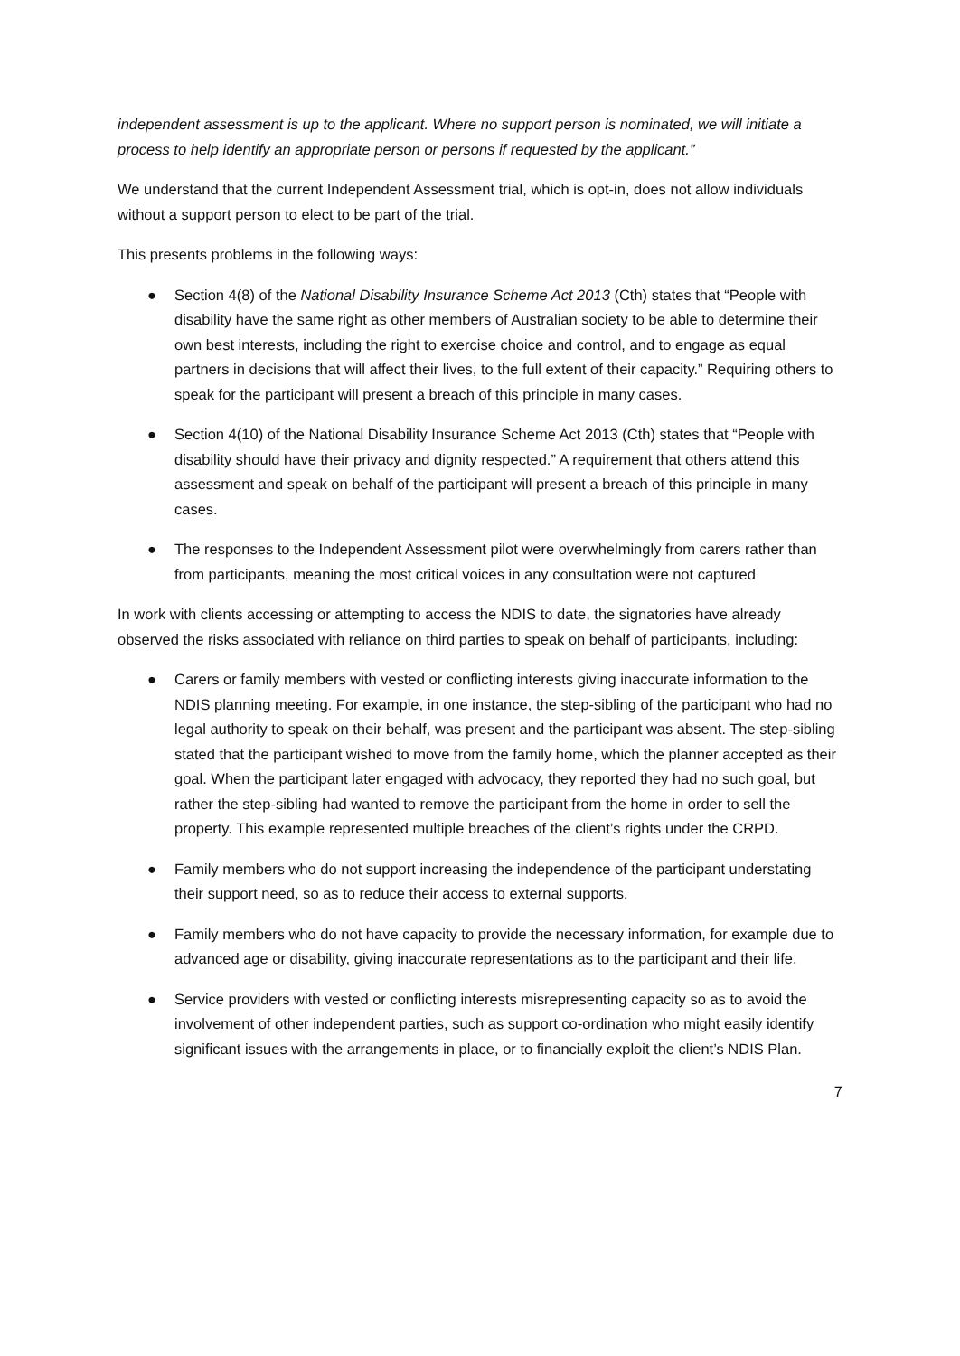independent assessment is up to the applicant. Where no support person is nominated, we will initiate a process to help identify an appropriate person or persons if requested by the applicant.”
We understand that the current Independent Assessment trial, which is opt-in, does not allow individuals without a support person to elect to be part of the trial.
This presents problems in the following ways:
● Section 4(8) of the National Disability Insurance Scheme Act 2013 (Cth) states that “People with disability have the same right as other members of Australian society to be able to determine their own best interests, including the right to exercise choice and control, and to engage as equal partners in decisions that will affect their lives, to the full extent of their capacity.” Requiring others to speak for the participant will present a breach of this principle in many cases.
● Section 4(10) of the National Disability Insurance Scheme Act 2013 (Cth) states that “People with disability should have their privacy and dignity respected.” A requirement that others attend this assessment and speak on behalf of the participant will present a breach of this principle in many cases.
● The responses to the Independent Assessment pilot were overwhelmingly from carers rather than from participants, meaning the most critical voices in any consultation were not captured
In work with clients accessing or attempting to access the NDIS to date, the signatories have already observed the risks associated with reliance on third parties to speak on behalf of participants, including:
● Carers or family members with vested or conflicting interests giving inaccurate information to the NDIS planning meeting. For example, in one instance, the step-sibling of the participant who had no legal authority to speak on their behalf, was present and the participant was absent. The step-sibling stated that the participant wished to move from the family home, which the planner accepted as their goal. When the participant later engaged with advocacy, they reported they had no such goal, but rather the step-sibling had wanted to remove the participant from the home in order to sell the property. This example represented multiple breaches of the client’s rights under the CRPD.
● Family members who do not support increasing the independence of the participant understating their support need, so as to reduce their access to external supports.
● Family members who do not have capacity to provide the necessary information, for example due to advanced age or disability, giving inaccurate representations as to the participant and their life.
● Service providers with vested or conflicting interests misrepresenting capacity so as to avoid the involvement of other independent parties, such as support co-ordination who might easily identify significant issues with the arrangements in place, or to financially exploit the client’s NDIS Plan.
7